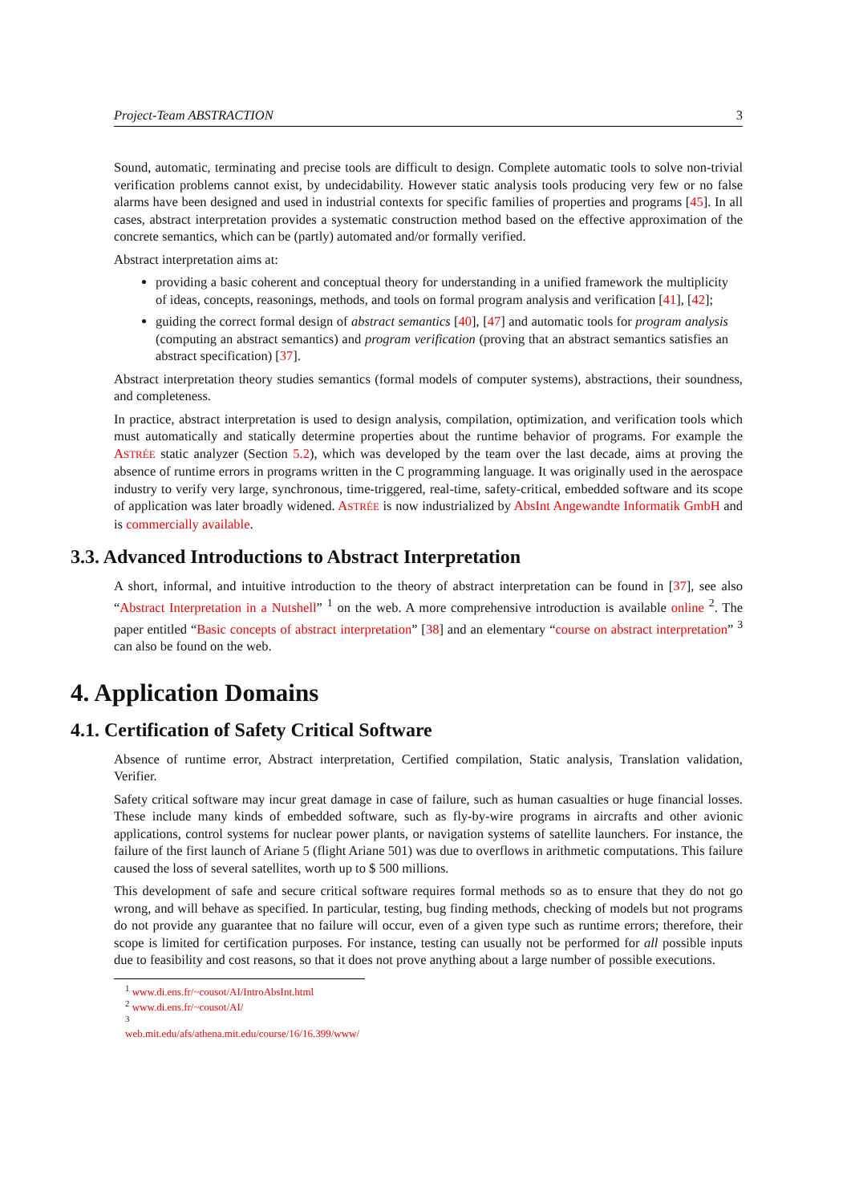Project-Team ABSTRACTION 3
Sound, automatic, terminating and precise tools are difficult to design. Complete automatic tools to solve non-trivial verification problems cannot exist, by undecidability. However static analysis tools producing very few or no false alarms have been designed and used in industrial contexts for specific families of properties and programs [45]. In all cases, abstract interpretation provides a systematic construction method based on the effective approximation of the concrete semantics, which can be (partly) automated and/or formally verified.
Abstract interpretation aims at:
providing a basic coherent and conceptual theory for understanding in a unified framework the multiplicity of ideas, concepts, reasonings, methods, and tools on formal program analysis and verification [41], [42];
guiding the correct formal design of abstract semantics [40], [47] and automatic tools for program analysis (computing an abstract semantics) and program verification (proving that an abstract semantics satisfies an abstract specification) [37].
Abstract interpretation theory studies semantics (formal models of computer systems), abstractions, their soundness, and completeness.
In practice, abstract interpretation is used to design analysis, compilation, optimization, and verification tools which must automatically and statically determine properties about the runtime behavior of programs. For example the ASTRÉE static analyzer (Section 5.2), which was developed by the team over the last decade, aims at proving the absence of runtime errors in programs written in the C programming language. It was originally used in the aerospace industry to verify very large, synchronous, time-triggered, real-time, safety-critical, embedded software and its scope of application was later broadly widened. ASTRÉE is now industrialized by AbsInt Angewandte Informatik GmbH and is commercially available.
3.3. Advanced Introductions to Abstract Interpretation
A short, informal, and intuitive introduction to the theory of abstract interpretation can be found in [37], see also “Abstract Interpretation in a Nutshell” <sup>1</sup> on the web. A more comprehensive introduction is available online <sup>2</sup>. The paper entitled “Basic concepts of abstract interpretation” [38] and an elementary “course on abstract interpretation” <sup>3</sup> can also be found on the web.
4. Application Domains
4.1. Certification of Safety Critical Software
Absence of runtime error, Abstract interpretation, Certified compilation, Static analysis, Translation validation, Verifier.
Safety critical software may incur great damage in case of failure, such as human casualties or huge financial losses. These include many kinds of embedded software, such as fly-by-wire programs in aircrafts and other avionic applications, control systems for nuclear power plants, or navigation systems of satellite launchers. For instance, the failure of the first launch of Ariane 5 (flight Ariane 501) was due to overflows in arithmetic computations. This failure caused the loss of several satellites, worth up to $ 500 millions.
This development of safe and secure critical software requires formal methods so as to ensure that they do not go wrong, and will behave as specified. In particular, testing, bug finding methods, checking of models but not programs do not provide any guarantee that no failure will occur, even of a given type such as runtime errors; therefore, their scope is limited for certification purposes. For instance, testing can usually not be performed for all possible inputs due to feasibility and cost reasons, so that it does not prove anything about a large number of possible executions.
<sup>1</sup> www.di.ens.fr/~cousot/AI/IntroAbsInt.html
<sup>2</sup> www.di.ens.fr/~cousot/AI/
<sup>3</sup> web.mit.edu/afs/athena.mit.edu/course/16/16.399/www/